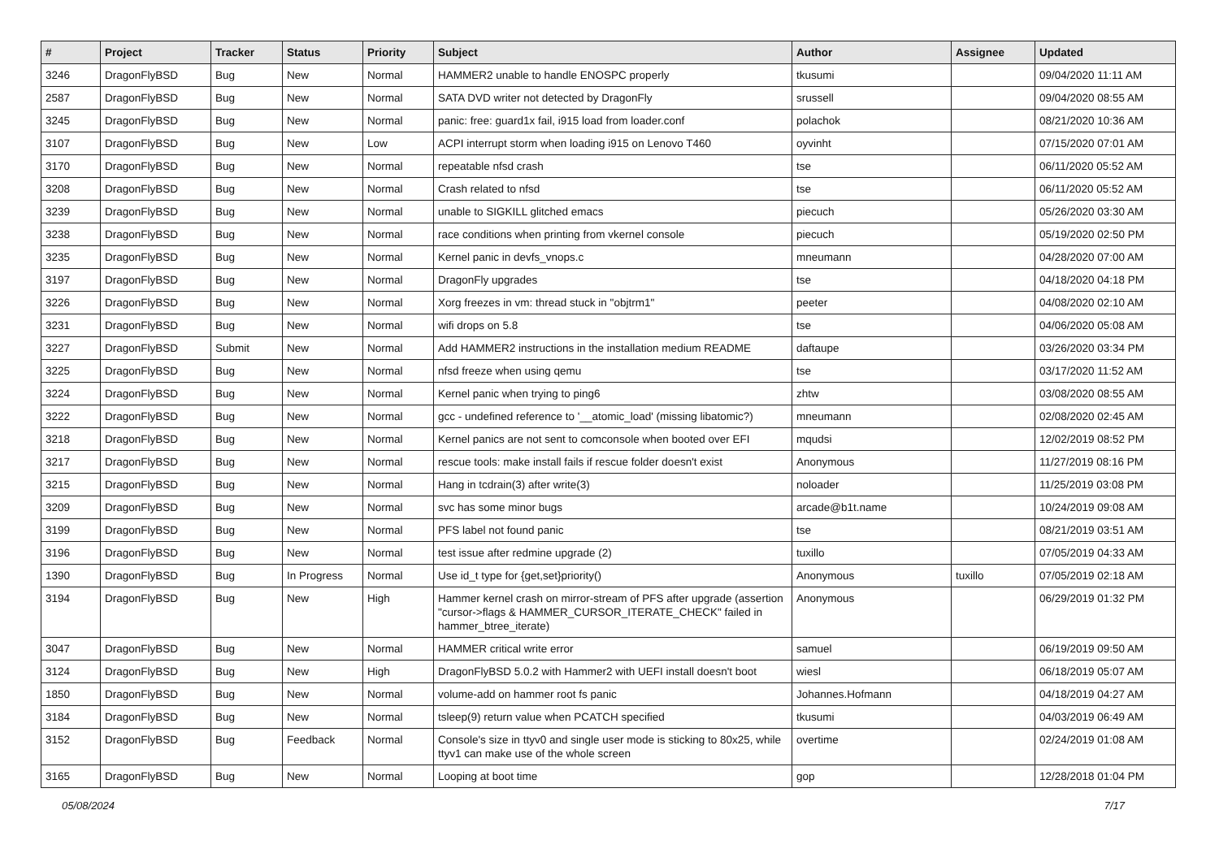| # | Project | Tracker | Status | Priority | Subject | Author | Assignee | Updated |
| --- | --- | --- | --- | --- | --- | --- | --- | --- |
| 3246 | DragonFlyBSD | Bug | New | Normal | HAMMER2 unable to handle ENOSPC properly | tkusumi | | 09/04/2020 11:11 AM |
| 2587 | DragonFlyBSD | Bug | New | Normal | SATA DVD writer not detected by DragonFly | srussell | | 09/04/2020 08:55 AM |
| 3245 | DragonFlyBSD | Bug | New | Normal | panic: free: guard1x fail, i915 load from loader.conf | polachok | | 08/21/2020 10:36 AM |
| 3107 | DragonFlyBSD | Bug | New | Low | ACPI interrupt storm when loading i915 on Lenovo T460 | oyvinht | | 07/15/2020 07:01 AM |
| 3170 | DragonFlyBSD | Bug | New | Normal | repeatable nfsd crash | tse | | 06/11/2020 05:52 AM |
| 3208 | DragonFlyBSD | Bug | New | Normal | Crash related to nfsd | tse | | 06/11/2020 05:52 AM |
| 3239 | DragonFlyBSD | Bug | New | Normal | unable to SIGKILL glitched emacs | piecuch | | 05/26/2020 03:30 AM |
| 3238 | DragonFlyBSD | Bug | New | Normal | race conditions when printing from vkernel console | piecuch | | 05/19/2020 02:50 PM |
| 3235 | DragonFlyBSD | Bug | New | Normal | Kernel panic in devfs_vnops.c | mneumann | | 04/28/2020 07:00 AM |
| 3197 | DragonFlyBSD | Bug | New | Normal | DragonFly upgrades | tse | | 04/18/2020 04:18 PM |
| 3226 | DragonFlyBSD | Bug | New | Normal | Xorg freezes in vm: thread stuck in "objtrm1" | peeter | | 04/08/2020 02:10 AM |
| 3231 | DragonFlyBSD | Bug | New | Normal | wifi drops on 5.8 | tse | | 04/06/2020 05:08 AM |
| 3227 | DragonFlyBSD | Submit | New | Normal | Add HAMMER2 instructions in the installation medium README | daftaupe | | 03/26/2020 03:34 PM |
| 3225 | DragonFlyBSD | Bug | New | Normal | nfsd freeze when using qemu | tse | | 03/17/2020 11:52 AM |
| 3224 | DragonFlyBSD | Bug | New | Normal | Kernel panic when trying to ping6 | zhtw | | 03/08/2020 08:55 AM |
| 3222 | DragonFlyBSD | Bug | New | Normal | gcc - undefined reference to '__atomic_load' (missing libatomic?) | mneumann | | 02/08/2020 02:45 AM |
| 3218 | DragonFlyBSD | Bug | New | Normal | Kernel panics are not sent to comconsole when booted over EFI | mqudsi | | 12/02/2019 08:52 PM |
| 3217 | DragonFlyBSD | Bug | New | Normal | rescue tools: make install fails if rescue folder doesn't exist | Anonymous | | 11/27/2019 08:16 PM |
| 3215 | DragonFlyBSD | Bug | New | Normal | Hang in tcdrain(3) after write(3) | noloader | | 11/25/2019 03:08 PM |
| 3209 | DragonFlyBSD | Bug | New | Normal | svc has some minor bugs | arcade@b1t.name | | 10/24/2019 09:08 AM |
| 3199 | DragonFlyBSD | Bug | New | Normal | PFS label not found panic | tse | | 08/21/2019 03:51 AM |
| 3196 | DragonFlyBSD | Bug | New | Normal | test issue after redmine upgrade (2) | tuxillo | | 07/05/2019 04:33 AM |
| 1390 | DragonFlyBSD | Bug | In Progress | Normal | Use id_t type for {get,set}priority() | Anonymous | tuxillo | 07/05/2019 02:18 AM |
| 3194 | DragonFlyBSD | Bug | New | High | Hammer kernel crash on mirror-stream of PFS after upgrade (assertion "cursor->flags & HAMMER_CURSOR_ITERATE_CHECK" failed in hammer_btree_iterate) | Anonymous | | 06/29/2019 01:32 PM |
| 3047 | DragonFlyBSD | Bug | New | Normal | HAMMER critical write error | samuel | | 06/19/2019 09:50 AM |
| 3124 | DragonFlyBSD | Bug | New | High | DragonFlyBSD 5.0.2 with Hammer2 with UEFI install doesn't boot | wiesl | | 06/18/2019 05:07 AM |
| 1850 | DragonFlyBSD | Bug | New | Normal | volume-add on hammer root fs panic | Johannes.Hofmann | | 04/18/2019 04:27 AM |
| 3184 | DragonFlyBSD | Bug | New | Normal | tsleep(9) return value when PCATCH specified | tkusumi | | 04/03/2019 06:49 AM |
| 3152 | DragonFlyBSD | Bug | Feedback | Normal | Console's size in ttyv0 and single user mode is sticking to 80x25, while ttyv1 can make use of the whole screen | overtime | | 02/24/2019 01:08 AM |
| 3165 | DragonFlyBSD | Bug | New | Normal | Looping at boot time | gop | | 12/28/2018 01:04 PM |
05/08/2024 7/17